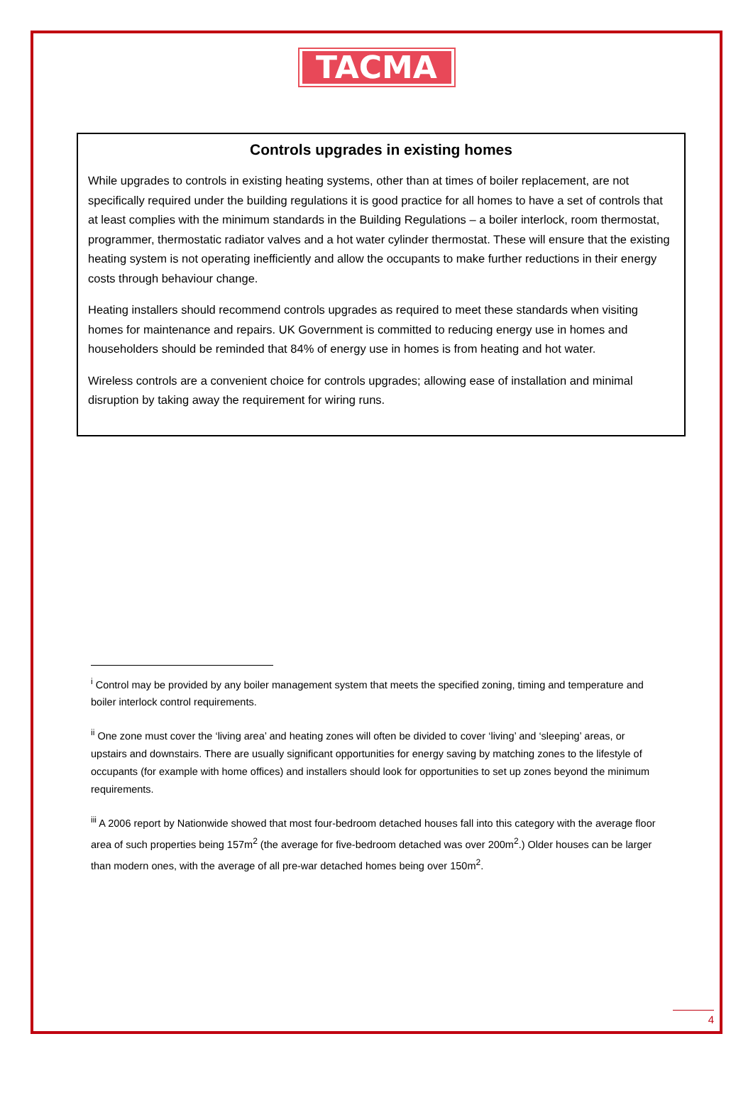TACMA
Controls upgrades in existing homes
While upgrades to controls in existing heating systems, other than at times of boiler replacement, are not specifically required under the building regulations it is good practice for all homes to have a set of controls that at least complies with the minimum standards in the Building Regulations – a boiler interlock, room thermostat, programmer, thermostatic radiator valves and a hot water cylinder thermostat. These will ensure that the existing heating system is not operating inefficiently and allow the occupants to make further reductions in their energy costs through behaviour change.
Heating installers should recommend controls upgrades as required to meet these standards when visiting homes for maintenance and repairs. UK Government is committed to reducing energy use in homes and householders should be reminded that 84% of energy use in homes is from heating and hot water.
Wireless controls are a convenient choice for controls upgrades; allowing ease of installation and minimal disruption by taking away the requirement for wiring runs.
<sup>i</sup> Control may be provided by any boiler management system that meets the specified zoning, timing and temperature and boiler interlock control requirements.
<sup>ii</sup> One zone must cover the ‘living area’ and heating zones will often be divided to cover ‘living’ and ‘sleeping’ areas, or upstairs and downstairs. There are usually significant opportunities for energy saving by matching zones to the lifestyle of occupants (for example with home offices) and installers should look for opportunities to set up zones beyond the minimum requirements.
<sup>iii</sup> A 2006 report by Nationwide showed that most four-bedroom detached houses fall into this category with the average floor area of such properties being 157m<sup>2</sup> (the average for five-bedroom detached was over 200m<sup>2</sup>.) Older houses can be larger than modern ones, with the average of all pre-war detached homes being over 150m<sup>2</sup>.
4